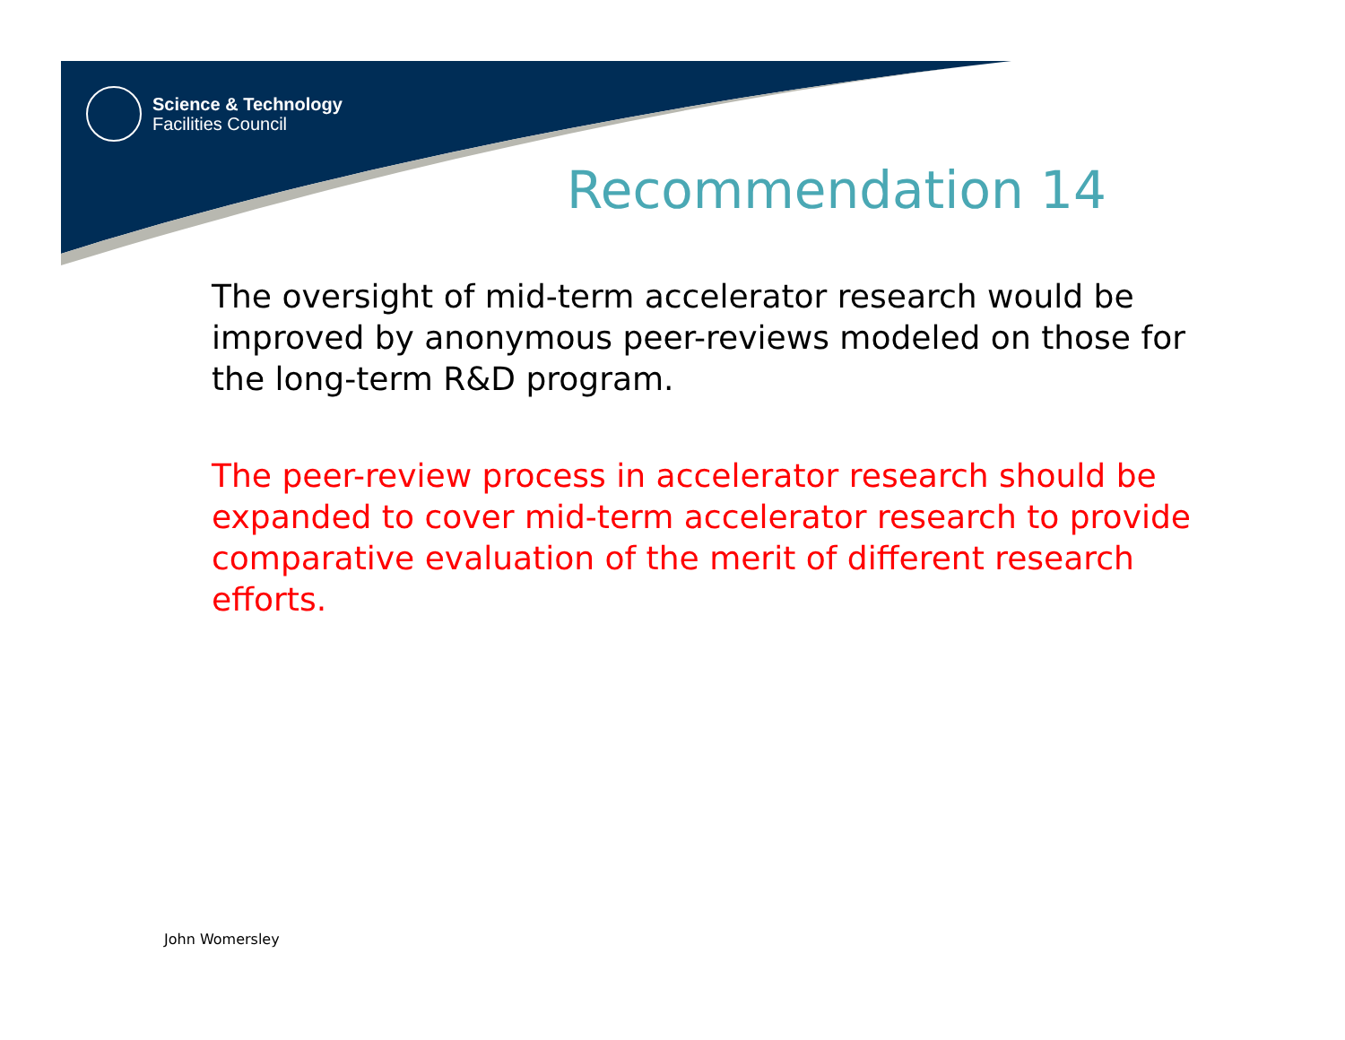Science & Technology
Facilities Council
Recommendation 14
The oversight of mid-term accelerator research would be improved by anonymous peer-reviews modeled on those for the long-term R&D program.
The peer-review process in accelerator research should be expanded to cover mid-term accelerator research to provide comparative evaluation of the merit of different research efforts.
John Womersley